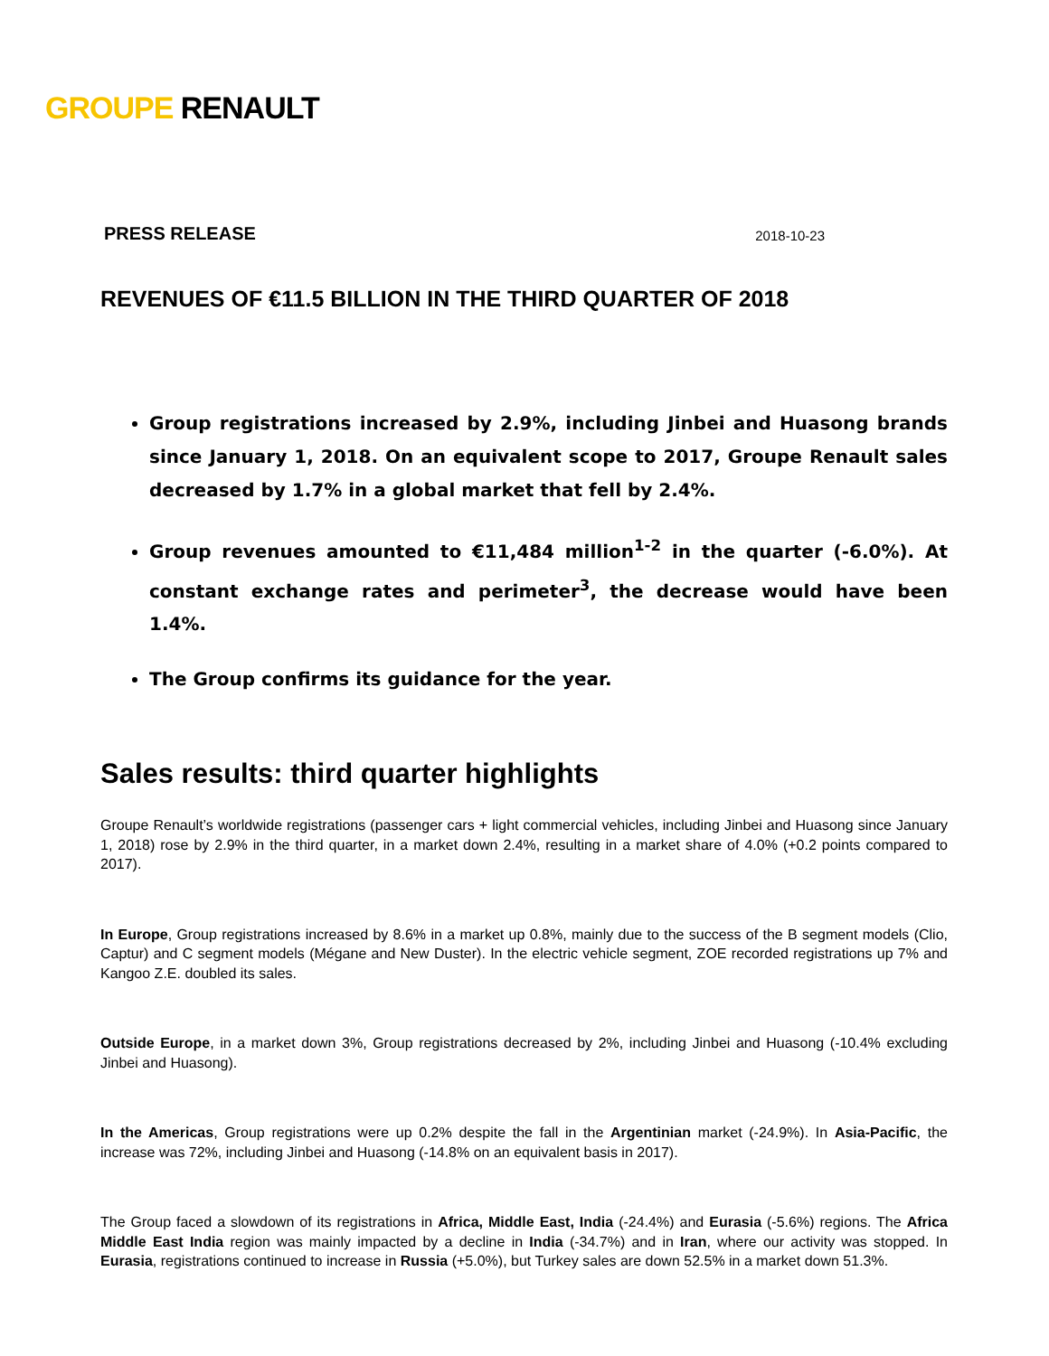GROUPE RENAULT
PRESS RELEASE 2018-10-23
REVENUES OF €11.5 BILLION IN THE THIRD QUARTER OF 2018
Group registrations increased by 2.9%, including Jinbei and Huasong brands since January 1, 2018. On an equivalent scope to 2017, Groupe Renault sales decreased by 1.7% in a global market that fell by 2.4%.
Group revenues amounted to €11,484 million<sup>1-2</sup> in the quarter (-6.0%). At constant exchange rates and perimeter<sup>3</sup>, the decrease would have been 1.4%.
The Group confirms its guidance for the year.
Sales results: third quarter highlights
Groupe Renault’s worldwide registrations (passenger cars + light commercial vehicles, including Jinbei and Huasong since January 1, 2018) rose by 2.9% in the third quarter, in a market down 2.4%, resulting in a market share of 4.0% (+0.2 points compared to 2017).
In Europe, Group registrations increased by 8.6% in a market up 0.8%, mainly due to the success of the B segment models (Clio, Captur) and C segment models (Mégane and New Duster). In the electric vehicle segment, ZOE recorded registrations up 7% and Kangoo Z.E. doubled its sales.
Outside Europe, in a market down 3%, Group registrations decreased by 2%, including Jinbei and Huasong (-10.4% excluding Jinbei and Huasong).
In the Americas, Group registrations were up 0.2% despite the fall in the Argentinian market (-24.9%). In Asia-Pacific, the increase was 72%, including Jinbei and Huasong (-14.8% on an equivalent basis in 2017).
The Group faced a slowdown of its registrations in Africa, Middle East, India (-24.4%) and Eurasia (-5.6%) regions. The Africa Middle East India region was mainly impacted by a decline in India (-34.7%) and in Iran, where our activity was stopped. In Eurasia, registrations continued to increase in Russia (+5.0%), but Turkey sales are down 52.5% in a market down 51.3%.